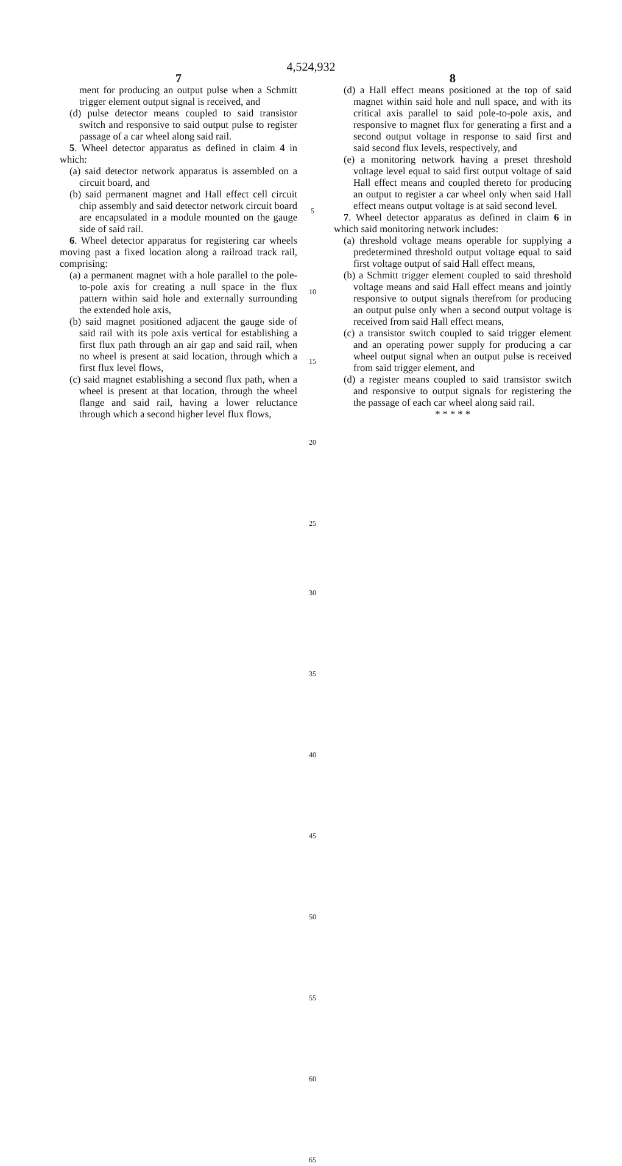4,524,932
7
ment for producing an output pulse when a Schmitt trigger element output signal is received, and
(d) pulse detector means coupled to said transistor switch and responsive to said output pulse to register passage of a car wheel along said rail.
5. Wheel detector apparatus as defined in claim 4 in which:
(a) said detector network apparatus is assembled on a circuit board, and
(b) said permanent magnet and Hall effect cell circuit chip assembly and said detector network circuit board are encapsulated in a module mounted on the gauge side of said rail.
6. Wheel detector apparatus for registering car wheels moving past a fixed location along a railroad track rail, comprising:
(a) a permanent magnet with a hole parallel to the pole-to-pole axis for creating a null space in the flux pattern within said hole and externally surrounding the extended hole axis,
(b) said magnet positioned adjacent the gauge side of said rail with its pole axis vertical for establishing a first flux path through an air gap and said rail, when no wheel is present at said location, through which a first flux level flows,
(c) said magnet establishing a second flux path, when a wheel is present at that location, through the wheel flange and said rail, having a lower reluctance through which a second higher level flux flows,
5
10
15
20
25
30
35
40
45
50
55
60
65
8
(d) a Hall effect means positioned at the top of said magnet within said hole and null space, and with its critical axis parallel to said pole-to-pole axis, and responsive to magnet flux for generating a first and a second output voltage in response to said first and said second flux levels, respectively, and
(e) a monitoring network having a preset threshold voltage level equal to said first output voltage of said Hall effect means and coupled thereto for producing an output to register a car wheel only when said Hall effect means output voltage is at said second level.
7. Wheel detector apparatus as defined in claim 6 in which said monitoring network includes:
(a) threshold voltage means operable for supplying a predetermined threshold output voltage equal to said first voltage output of said Hall effect means,
(b) a Schmitt trigger element coupled to said threshold voltage means and said Hall effect means and jointly responsive to output signals therefrom for producing an output pulse only when a second output voltage is received from said Hall effect means,
(c) a transistor switch coupled to said trigger element and an operating power supply for producing a car wheel output signal when an output pulse is received from said trigger element, and
(d) a register means coupled to said transistor switch and responsive to output signals for registering the the passage of each car wheel along said rail.
* * * * *